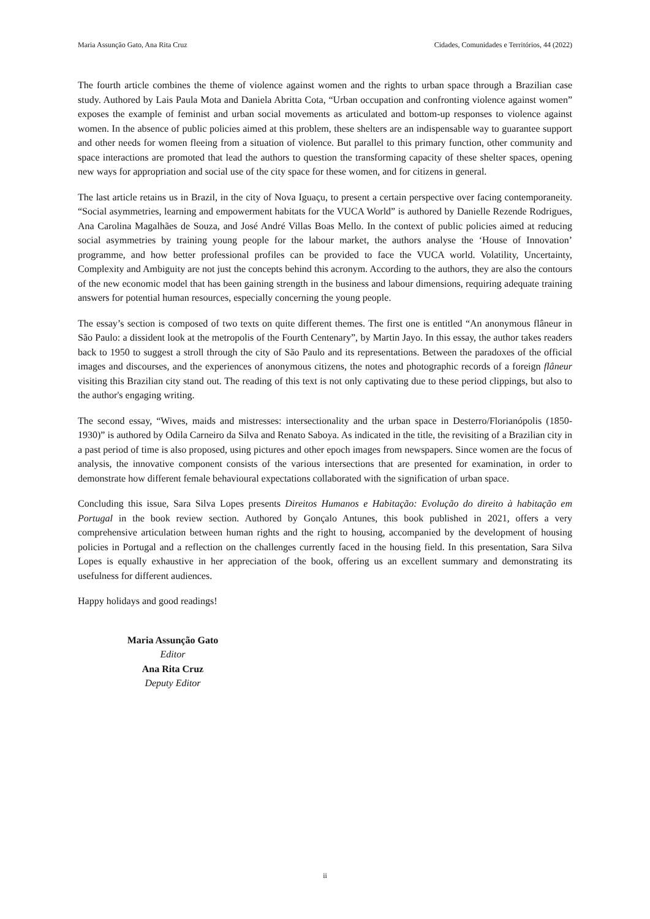Maria Assunção Gato, Ana Rita Cruz Cidades, Comunidades e Territórios, 44 (2022)
The fourth article combines the theme of violence against women and the rights to urban space through a Brazilian case study. Authored by Lais Paula Mota and Daniela Abritta Cota, “Urban occupation and confronting violence against women” exposes the example of feminist and urban social movements as articulated and bottom-up responses to violence against women. In the absence of public policies aimed at this problem, these shelters are an indispensable way to guarantee support and other needs for women fleeing from a situation of violence. But parallel to this primary function, other community and space interactions are promoted that lead the authors to question the transforming capacity of these shelter spaces, opening new ways for appropriation and social use of the city space for these women, and for citizens in general.
The last article retains us in Brazil, in the city of Nova Iguaçu, to present a certain perspective over facing contemporaneity. “Social asymmetries, learning and empowerment habitats for the VUCA World” is authored by Danielle Rezende Rodrigues, Ana Carolina Magalhães de Souza, and José André Villas Boas Mello. In the context of public policies aimed at reducing social asymmetries by training young people for the labour market, the authors analyse the ‘House of Innovation’ programme, and how better professional profiles can be provided to face the VUCA world. Volatility, Uncertainty, Complexity and Ambiguity are not just the concepts behind this acronym. According to the authors, they are also the contours of the new economic model that has been gaining strength in the business and labour dimensions, requiring adequate training answers for potential human resources, especially concerning the young people.
The essay’s section is composed of two texts on quite different themes. The first one is entitled “An anonymous flâneur in São Paulo: a dissident look at the metropolis of the Fourth Centenary”, by Martin Jayo. In this essay, the author takes readers back to 1950 to suggest a stroll through the city of São Paulo and its representations. Between the paradoxes of the official images and discourses, and the experiences of anonymous citizens, the notes and photographic records of a foreign flâneur visiting this Brazilian city stand out. The reading of this text is not only captivating due to these period clippings, but also to the author's engaging writing.
The second essay, “Wives, maids and mistresses: intersectionality and the urban space in Desterro/Florianópolis (1850-1930)” is authored by Odila Carneiro da Silva and Renato Saboya. As indicated in the title, the revisiting of a Brazilian city in a past period of time is also proposed, using pictures and other epoch images from newspapers. Since women are the focus of analysis, the innovative component consists of the various intersections that are presented for examination, in order to demonstrate how different female behavioural expectations collaborated with the signification of urban space.
Concluding this issue, Sara Silva Lopes presents Direitos Humanos e Habitação: Evolução do direito à habitação em Portugal in the book review section. Authored by Gonçalo Antunes, this book published in 2021, offers a very comprehensive articulation between human rights and the right to housing, accompanied by the development of housing policies in Portugal and a reflection on the challenges currently faced in the housing field. In this presentation, Sara Silva Lopes is equally exhaustive in her appreciation of the book, offering us an excellent summary and demonstrating its usefulness for different audiences.
Happy holidays and good readings!
Maria Assunção Gato
Editor
Ana Rita Cruz
Deputy Editor
ii